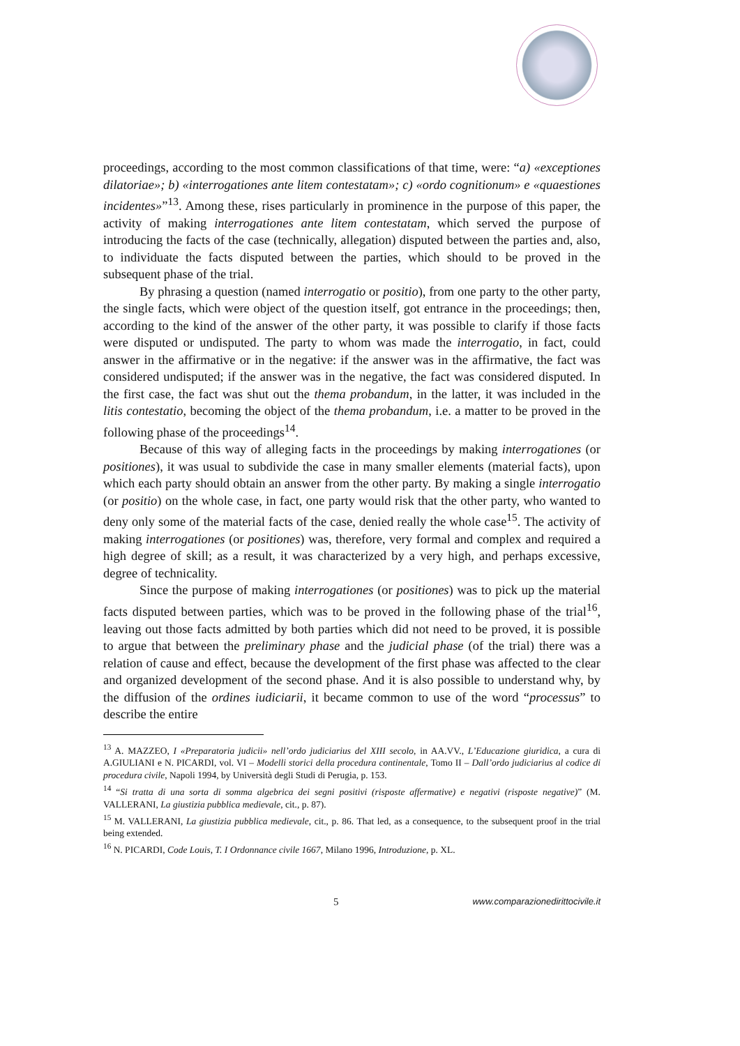proceedings, according to the most common classifications of that time, were: “a) «exceptiones dilatoriae»; b) «interrogationes ante litem contestatam»; c) «ordo cognitionum» e «quaestiones incidentes»”<sup>13</sup>. Among these, rises particularly in prominence in the purpose of this paper, the activity of making interrogationes ante litem contestatam, which served the purpose of introducing the facts of the case (technically, allegation) disputed between the parties and, also, to individuate the facts disputed between the parties, which should to be proved in the subsequent phase of the trial.
By phrasing a question (named interrogatio or positio), from one party to the other party, the single facts, which were object of the question itself, got entrance in the proceedings; then, according to the kind of the answer of the other party, it was possible to clarify if those facts were disputed or undisputed. The party to whom was made the interrogatio, in fact, could answer in the affirmative or in the negative: if the answer was in the affirmative, the fact was considered undisputed; if the answer was in the negative, the fact was considered disputed. In the first case, the fact was shut out the thema probandum, in the latter, it was included in the litis contestatio, becoming the object of the thema probandum, i.e. a matter to be proved in the following phase of the proceedings<sup>14</sup>.
Because of this way of alleging facts in the proceedings by making interrogationes (or positiones), it was usual to subdivide the case in many smaller elements (material facts), upon which each party should obtain an answer from the other party. By making a single interrogatio (or positio) on the whole case, in fact, one party would risk that the other party, who wanted to deny only some of the material facts of the case, denied really the whole case<sup>15</sup>. The activity of making interrogationes (or positiones) was, therefore, very formal and complex and required a high degree of skill; as a result, it was characterized by a very high, and perhaps excessive, degree of technicality.
Since the purpose of making interrogationes (or positiones) was to pick up the material facts disputed between parties, which was to be proved in the following phase of the trial<sup>16</sup>, leaving out those facts admitted by both parties which did not need to be proved, it is possible to argue that between the preliminary phase and the judicial phase (of the trial) there was a relation of cause and effect, because the development of the first phase was affected to the clear and organized development of the second phase. And it is also possible to understand why, by the diffusion of the ordines iudiciarii, it became common to use of the word “processus” to describe the entire
<sup>13</sup> A. MAZZEO, I «Preparatoria judicii» nell’ordo judiciarius del XIII secolo, in AA.VV., L’Educazione giuridica, a cura di A.GIULIANI e N. PICARDI, vol. VI – Modelli storici della procedura continentale, Tomo II – Dall’ordo judiciarius al codice di procedura civile, Napoli 1994, by Università degli Studi di Perugia, p. 153.
<sup>14</sup> “Si tratta di una sorta di somma algebrica dei segni positivi (risposte affermative) e negativi (risposte negative)” (M. VALLERANI, La giustizia pubblica medievale, cit., p. 87).
<sup>15</sup> M. VALLERANI, La giustizia pubblica medievale, cit., p. 86. That led, as a consequence, to the subsequent proof in the trial being extended.
<sup>16</sup> N. PICARDI, Code Louis, T. I Ordonnance civile 1667, Milano 1996, Introduzione, p. XL.
5 www.comparazionedirittocivile.it